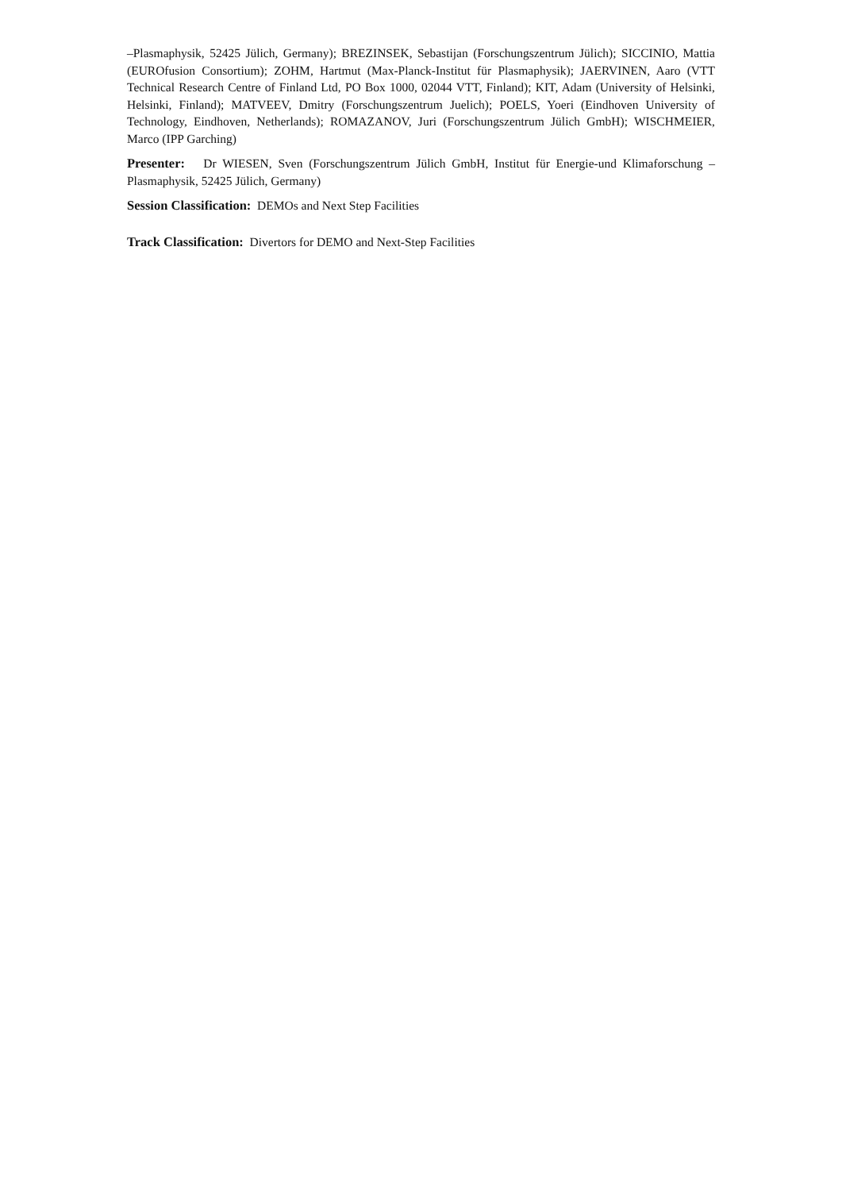–Plasmaphysik, 52425 Jülich, Germany); BREZINSEK, Sebastijan (Forschungszentrum Jülich); SICCINIO, Mattia (EUROfusion Consortium); ZOHM, Hartmut (Max-Planck-Institut für Plasmaphysik); JAERVINEN, Aaro (VTT Technical Research Centre of Finland Ltd, PO Box 1000, 02044 VTT, Finland); KIT, Adam (University of Helsinki, Helsinki, Finland); MATVEEV, Dmitry (Forschungszentrum Juelich); POELS, Yoeri (Eindhoven University of Technology, Eindhoven, Netherlands); ROMAZANOV, Juri (Forschungszentrum Jülich GmbH); WISCHMEIER, Marco (IPP Garching)
Presenter: Dr WIESEN, Sven (Forschungszentrum Jülich GmbH, Institut für Energie-und Klimaforschung – Plasmaphysik, 52425 Jülich, Germany)
Session Classification: DEMOs and Next Step Facilities
Track Classification: Divertors for DEMO and Next-Step Facilities